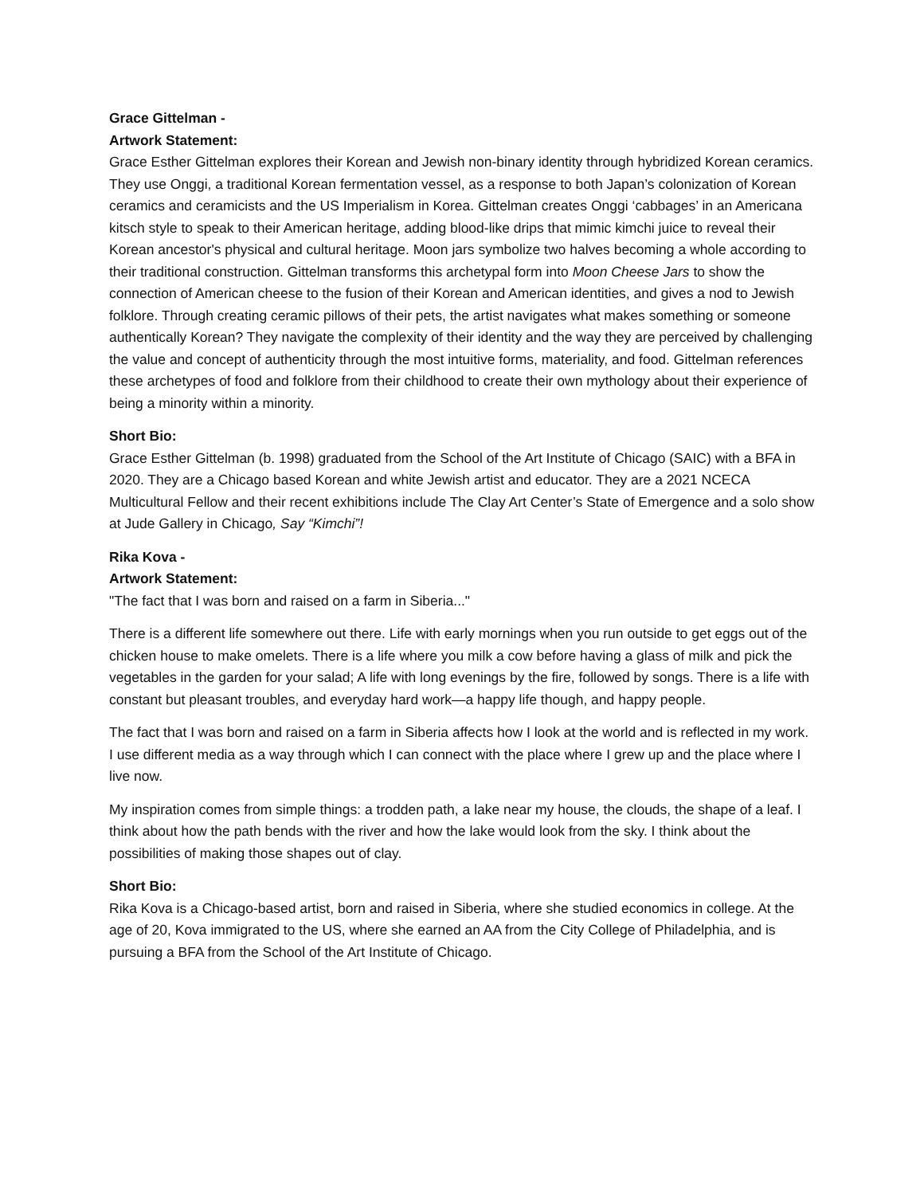Grace Gittelman -
Artwork Statement:
Grace Esther Gittelman explores their Korean and Jewish non-binary identity through hybridized Korean ceramics. They use Onggi, a traditional Korean fermentation vessel, as a response to both Japan’s colonization of Korean ceramics and ceramicists and the US Imperialism in Korea. Gittelman creates Onggi ‘cabbages’ in an Americana kitsch style to speak to their American heritage, adding blood-like drips that mimic kimchi juice to reveal their Korean ancestor's physical and cultural heritage. Moon jars symbolize two halves becoming a whole according to their traditional construction. Gittelman transforms this archetypal form into Moon Cheese Jars to show the connection of American cheese to the fusion of their Korean and American identities, and gives a nod to Jewish folklore. Through creating ceramic pillows of their pets, the artist navigates what makes something or someone authentically Korean? They navigate the complexity of their identity and the way they are perceived by challenging the value and concept of authenticity through the most intuitive forms, materiality, and food. Gittelman references these archetypes of food and folklore from their childhood to create their own mythology about their experience of being a minority within a minority.
Short Bio:
Grace Esther Gittelman (b. 1998) graduated from the School of the Art Institute of Chicago (SAIC) with a BFA in 2020. They are a Chicago based Korean and white Jewish artist and educator. They are a 2021 NCECA Multicultural Fellow and their recent exhibitions include The Clay Art Center’s State of Emergence and a solo show at Jude Gallery in Chicago, Say “Kimchi”!
Rika Kova -
Artwork Statement:
"The fact that I was born and raised on a farm in Siberia..."
There is a different life somewhere out there. Life with early mornings when you run outside to get eggs out of the chicken house to make omelets. There is a life where you milk a cow before having a glass of milk and pick the vegetables in the garden for your salad; A life with long evenings by the fire, followed by songs. There is a life with constant but pleasant troubles, and everyday hard work—a happy life though, and happy people.
The fact that I was born and raised on a farm in Siberia affects how I look at the world and is reflected in my work. I use different media as a way through which I can connect with the place where I grew up and the place where I live now.
My inspiration comes from simple things: a trodden path, a lake near my house, the clouds, the shape of a leaf. I think about how the path bends with the river and how the lake would look from the sky. I think about the possibilities of making those shapes out of clay.
Short Bio:
Rika Kova is a Chicago-based artist, born and raised in Siberia, where she studied economics in college. At the age of 20, Kova immigrated to the US, where she earned an AA from the City College of Philadelphia, and is pursuing a BFA from the School of the Art Institute of Chicago.